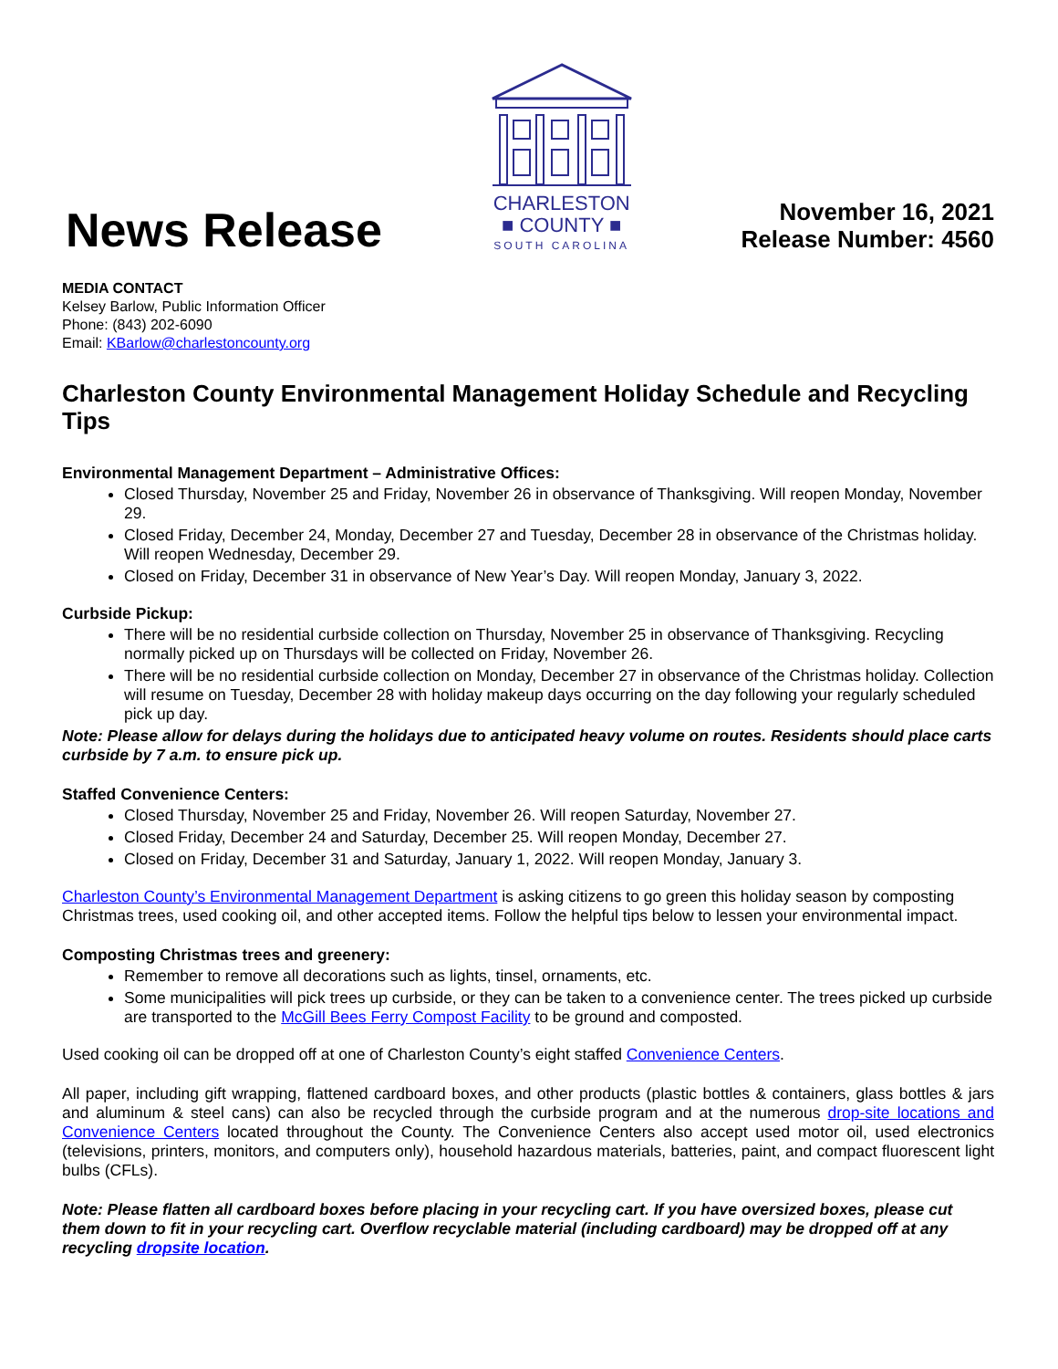News Release
CHARLESTON
■ COUNTY ■
SOUTH CAROLINA
November 16, 2021
Release Number: 4560
MEDIA CONTACT
Kelsey Barlow, Public Information Officer
Phone: (843) 202-6090
Email: KBarlow@charlestoncounty.org
Charleston County Environmental Management Holiday Schedule and Recycling Tips
Environmental Management Department – Administrative Offices:
Closed Thursday, November 25 and Friday, November 26 in observance of Thanksgiving. Will reopen Monday, November 29.
Closed Friday, December 24, Monday, December 27 and Tuesday, December 28 in observance of the Christmas holiday. Will reopen Wednesday, December 29.
Closed on Friday, December 31 in observance of New Year’s Day. Will reopen Monday, January 3, 2022.
Curbside Pickup:
There will be no residential curbside collection on Thursday, November 25 in observance of Thanksgiving. Recycling normally picked up on Thursdays will be collected on Friday, November 26.
There will be no residential curbside collection on Monday, December 27 in observance of the Christmas holiday. Collection will resume on Tuesday, December 28 with holiday makeup days occurring on the day following your regularly scheduled pick up day.
Note: Please allow for delays during the holidays due to anticipated heavy volume on routes. Residents should place carts curbside by 7 a.m. to ensure pick up.
Staffed Convenience Centers:
Closed Thursday, November 25 and Friday, November 26. Will reopen Saturday, November 27.
Closed Friday, December 24 and Saturday, December 25. Will reopen Monday, December 27.
Closed on Friday, December 31 and Saturday, January 1, 2022. Will reopen Monday, January 3.
Charleston County’s Environmental Management Department is asking citizens to go green this holiday season by composting Christmas trees, used cooking oil, and other accepted items. Follow the helpful tips below to lessen your environmental impact.
Composting Christmas trees and greenery:
Remember to remove all decorations such as lights, tinsel, ornaments, etc.
Some municipalities will pick trees up curbside, or they can be taken to a convenience center. The trees picked up curbside are transported to the McGill Bees Ferry Compost Facility to be ground and composted.
Used cooking oil can be dropped off at one of Charleston County’s eight staffed Convenience Centers.
All paper, including gift wrapping, flattened cardboard boxes, and other products (plastic bottles & containers, glass bottles & jars and aluminum & steel cans) can also be recycled through the curbside program and at the numerous drop-site locations and Convenience Centers located throughout the County. The Convenience Centers also accept used motor oil, used electronics (televisions, printers, monitors, and computers only), household hazardous materials, batteries, paint, and compact fluorescent light bulbs (CFLs).
Note: Please flatten all cardboard boxes before placing in your recycling cart. If you have oversized boxes, please cut them down to fit in your recycling cart. Overflow recyclable material (including cardboard) may be dropped off at any recycling dropsite location.